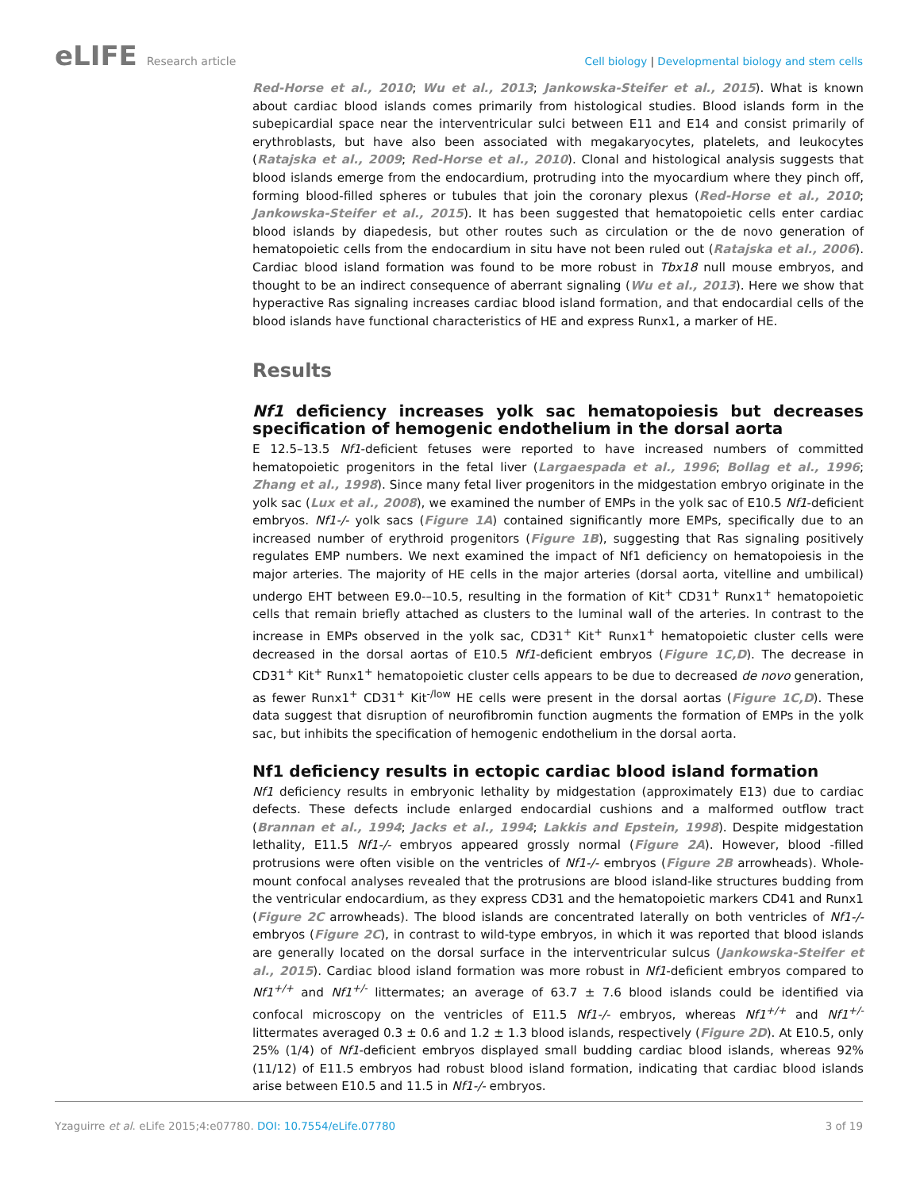eLIFE Research article Cell biology | Developmental biology and stem cells
Red-Horse et al., 2010; Wu et al., 2013; Jankowska-Steifer et al., 2015). What is known about cardiac blood islands comes primarily from histological studies. Blood islands form in the subepicardial space near the interventricular sulci between E11 and E14 and consist primarily of erythroblasts, but have also been associated with megakaryocytes, platelets, and leukocytes (Ratajska et al., 2009; Red-Horse et al., 2010). Clonal and histological analysis suggests that blood islands emerge from the endocardium, protruding into the myocardium where they pinch off, forming blood-filled spheres or tubules that join the coronary plexus (Red-Horse et al., 2010; Jankowska-Steifer et al., 2015). It has been suggested that hematopoietic cells enter cardiac blood islands by diapedesis, but other routes such as circulation or the de novo generation of hematopoietic cells from the endocardium in situ have not been ruled out (Ratajska et al., 2006). Cardiac blood island formation was found to be more robust in Tbx18 null mouse embryos, and thought to be an indirect consequence of aberrant signaling (Wu et al., 2013). Here we show that hyperactive Ras signaling increases cardiac blood island formation, and that endocardial cells of the blood islands have functional characteristics of HE and express Runx1, a marker of HE.
Results
Nf1 deficiency increases yolk sac hematopoiesis but decreases specification of hemogenic endothelium in the dorsal aorta
E 12.5–13.5 Nf1-deficient fetuses were reported to have increased numbers of committed hematopoietic progenitors in the fetal liver (Largaespada et al., 1996; Bollag et al., 1996; Zhang et al., 1998). Since many fetal liver progenitors in the midgestation embryo originate in the yolk sac (Lux et al., 2008), we examined the number of EMPs in the yolk sac of E10.5 Nf1-deficient embryos. Nf1-/- yolk sacs (Figure 1A) contained significantly more EMPs, specifically due to an increased number of erythroid progenitors (Figure 1B), suggesting that Ras signaling positively regulates EMP numbers. We next examined the impact of Nf1 deficiency on hematopoiesis in the major arteries. The majority of HE cells in the major arteries (dorsal aorta, vitelline and umbilical) undergo EHT between E9.0-–10.5, resulting in the formation of Kit<sup>+</sup> CD31<sup>+</sup> Runx1<sup>+</sup> hematopoietic cells that remain briefly attached as clusters to the luminal wall of the arteries. In contrast to the increase in EMPs observed in the yolk sac, CD31<sup>+</sup> Kit<sup>+</sup> Runx1<sup>+</sup> hematopoietic cluster cells were decreased in the dorsal aortas of E10.5 Nf1-deficient embryos (Figure 1C,D). The decrease in CD31<sup>+</sup> Kit<sup>+</sup> Runx1<sup>+</sup> hematopoietic cluster cells appears to be due to decreased de novo generation, as fewer Runx1<sup>+</sup> CD31<sup>+</sup> Kit<sup>-/low</sup> HE cells were present in the dorsal aortas (Figure 1C,D). These data suggest that disruption of neurofibromin function augments the formation of EMPs in the yolk sac, but inhibits the specification of hemogenic endothelium in the dorsal aorta.
Nf1 deficiency results in ectopic cardiac blood island formation
Nf1 deficiency results in embryonic lethality by midgestation (approximately E13) due to cardiac defects. These defects include enlarged endocardial cushions and a malformed outflow tract (Brannan et al., 1994; Jacks et al., 1994; Lakkis and Epstein, 1998). Despite midgestation lethality, E11.5 Nf1-/- embryos appeared grossly normal (Figure 2A). However, blood -filled protrusions were often visible on the ventricles of Nf1-/- embryos (Figure 2B arrowheads). Whole-mount confocal analyses revealed that the protrusions are blood island-like structures budding from the ventricular endocardium, as they express CD31 and the hematopoietic markers CD41 and Runx1 (Figure 2C arrowheads). The blood islands are concentrated laterally on both ventricles of Nf1-/- embryos (Figure 2C), in contrast to wild-type embryos, in which it was reported that blood islands are generally located on the dorsal surface in the interventricular sulcus (Jankowska-Steifer et al., 2015). Cardiac blood island formation was more robust in Nf1-deficient embryos compared to Nf1<sup>+/+</sup> and Nf1<sup>+/-</sup> littermates; an average of 63.7 ± 7.6 blood islands could be identified via confocal microscopy on the ventricles of E11.5 Nf1-/- embryos, whereas Nf1<sup>+/+</sup> and Nf1<sup>+/-</sup> littermates averaged 0.3 ± 0.6 and 1.2 ± 1.3 blood islands, respectively (Figure 2D). At E10.5, only 25% (1/4) of Nf1-deficient embryos displayed small budding cardiac blood islands, whereas 92% (11/12) of E11.5 embryos had robust blood island formation, indicating that cardiac blood islands arise between E10.5 and 11.5 in Nf1-/- embryos.
Yzaguirre et al. eLife 2015;4:e07780. DOI: 10.7554/eLife.07780
3 of 19